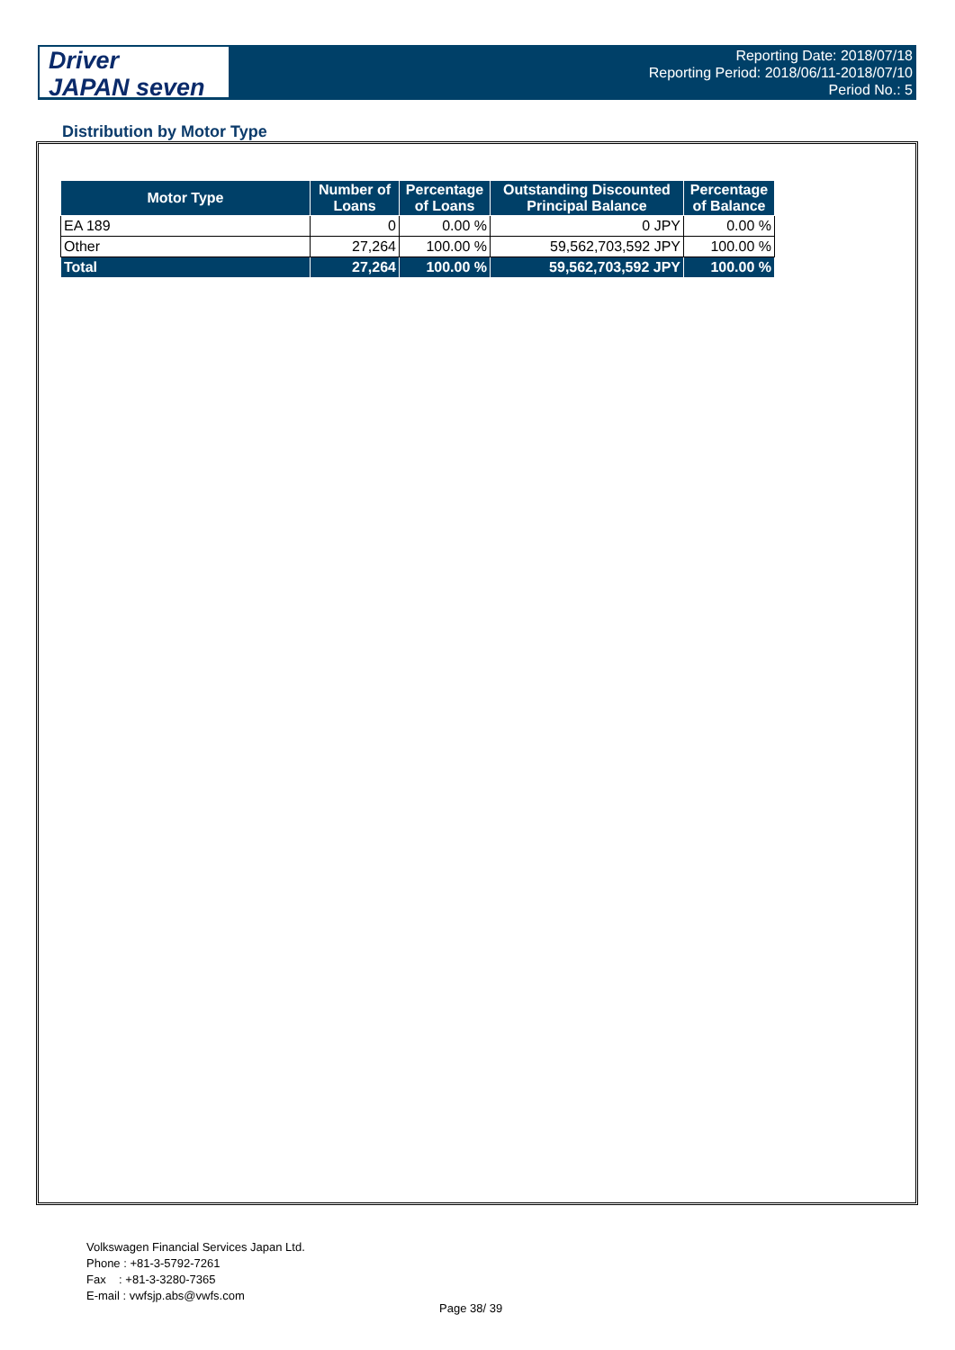Driver
JAPAN seven
Reporting Date: 2018/07/18
Reporting Period: 2018/06/11-2018/07/10
Period No.: 5
Distribution by Motor Type
| Motor Type | Number of Loans | Percentage of Loans | Outstanding Discounted Principal Balance | Percentage of Balance |
| --- | --- | --- | --- | --- |
| EA 189 | 0 | 0.00 % | 0 JPY | 0.00 % |
| Other | 27,264 | 100.00 % | 59,562,703,592 JPY | 100.00 % |
| Total | 27,264 | 100.00 % | 59,562,703,592 JPY | 100.00 % |
Volkswagen Financial Services Japan Ltd.
Phone : +81-3-5792-7261
Fax : +81-3-3280-7365
E-mail : vwfsjp.abs@vwfs.com
Page 38/ 39